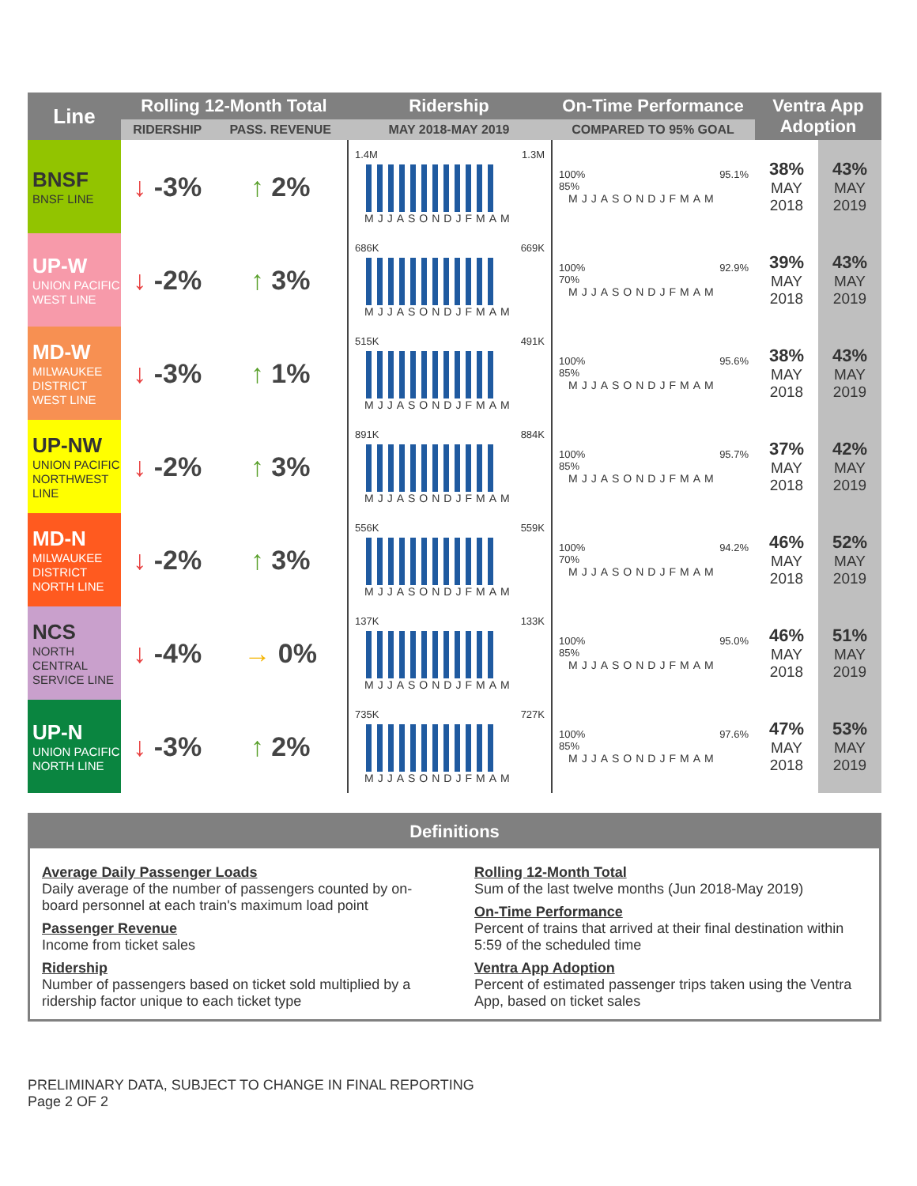| Line | Rolling 12-Month Total | | Ridership | On-Time Performance | Ventra App Adoption | |
| --- | --- | --- | --- | --- | --- | --- |
| | RIDERSHIP | PASS. REVENUE | MAY 2018-MAY 2019 | COMPARED TO 95% GOAL | | |
| BNSF BNSF LINE | ↓ -3% | ↑ 2% | 1.4M 1.3M MJJASONDJFMAM | 100% 95.1% 85% MJJASONDJFMAM | 38% MAY 2018 | 43% MAY 2019 |
| UP-W UNION PACIFIC WEST LINE | ↓ -2% | ↑ 3% | 686K 669K MJJASONDJFMAM | 100% 92.9% 70% MJJASONDJFMAM | 39% MAY 2018 | 43% MAY 2019 |
| MD-W MILWAUKEE DISTRICT WEST LINE | ↓ -3% | ↑ 1% | 515K 491K MJJASONDJFMAM | 100% 95.6% 85% MJJASONDJFMAM | 38% MAY 2018 | 43% MAY 2019 |
| UP-NW UNION PACIFIC NORTHWEST LINE | ↓ -2% | ↑ 3% | 891K 884K MJJASONDJFMAM | 100% 95.7% 85% MJJASONDJFMAM | 37% MAY 2018 | 42% MAY 2019 |
| MD-N MILWAUKEE DISTRICT NORTH LINE | ↓ -2% | ↑ 3% | 556K 559K MJJASONDJFMAM | 100% 94.2% 70% MJJASONDJFMAM | 46% MAY 2018 | 52% MAY 2019 |
| NCS NORTH CENTRAL SERVICE LINE | ↓ -4% | → 0% | 137K 133K MJJASONDJFMAM | 100% 95.0% 85% MJJASONDJFMAM | 46% MAY 2018 | 51% MAY 2019 |
| UP-N UNION PACIFIC NORTH LINE | ↓ -3% | ↑ 2% | 735K 727K MJJASONDJFMAM | 100% 97.6% 85% MJJASONDJFMAM | 47% MAY 2018 | 53% MAY 2019 |
Definitions
Average Daily Passenger Loads
Daily average of the number of passengers counted by on-board personnel at each train's maximum load point
Passenger Revenue
Income from ticket sales
Ridership
Number of passengers based on ticket sold multiplied by a ridership factor unique to each ticket type
Rolling 12-Month Total
Sum of the last twelve months (Jun 2018-May 2019)
On-Time Performance
Percent of trains that arrived at their final destination within 5:59 of the scheduled time
Ventra App Adoption
Percent of estimated passenger trips taken using the Ventra App, based on ticket sales
PRELIMINARY DATA, SUBJECT TO CHANGE IN FINAL REPORTING
Page 2 OF 2